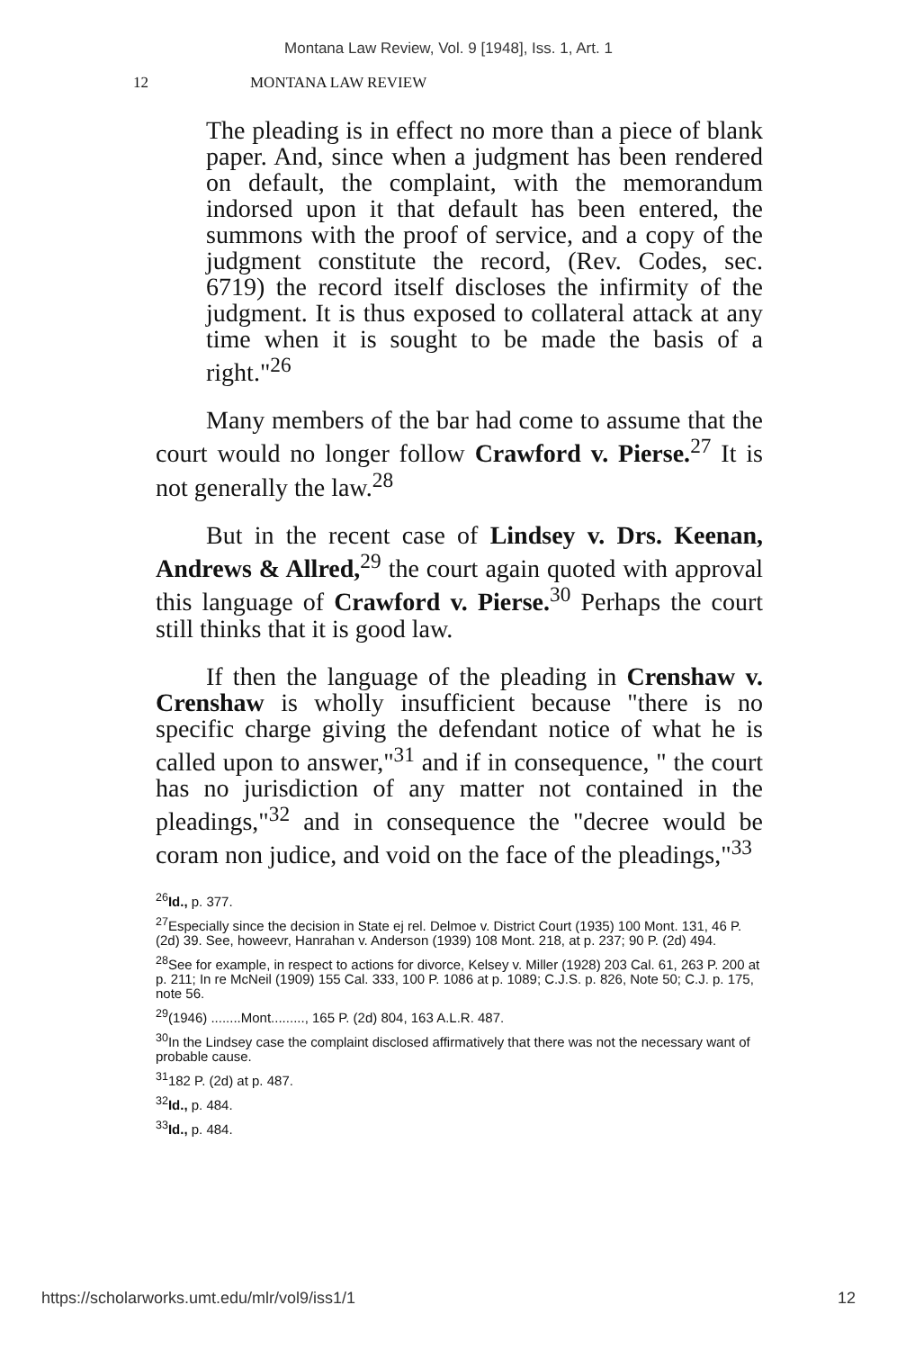Montana Law Review, Vol. 9 [1948], Iss. 1, Art. 1
12 MONTANA LAW REVIEW
The pleading is in effect no more than a piece of blank paper. And, since when a judgment has been rendered on default, the complaint, with the memorandum indorsed upon it that default has been entered, the summons with the proof of service, and a copy of the judgment constitute the record, (Rev. Codes, sec. 6719) the record itself discloses the infirmity of the judgment. It is thus exposed to collateral attack at any time when it is sought to be made the basis of a right."<sup>26</sup>
Many members of the bar had come to assume that the court would no longer follow Crawford v. Pierse.<sup>27</sup> It is not generally the law.<sup>28</sup>
But in the recent case of Lindsey v. Drs. Keenan, Andrews & Allred,<sup>29</sup> the court again quoted with approval this language of Crawford v. Pierse.<sup>30</sup> Perhaps the court still thinks that it is good law.
If then the language of the pleading in Crenshaw v. Crenshaw is wholly insufficient because "there is no specific charge giving the defendant notice of what he is called upon to answer,"<sup>31</sup> and if in consequence, " the court has no jurisdiction of any matter not contained in the pleadings,"<sup>32</sup> and in consequence the "decree would be coram non judice, and void on the face of the pleadings,"<sup>33</sup>
<sup>26</sup> Id., p. 377.
<sup>27</sup> Especially since the decision in State ej rel. Delmoe v. District Court (1935) 100 Mont. 131, 46 P. (2d) 39. See, howeevr, Hanrahan v. Anderson (1939) 108 Mont. 218, at p. 237; 90 P. (2d) 494.
<sup>28</sup> See for example, in respect to actions for divorce, Kelsey v. Miller (1928) 203 Cal. 61, 263 P. 200 at p. 211; In re McNeil (1909) 155 Cal. 333, 100 P. 1086 at p. 1089; C.J.S. p. 826, Note 50; C.J. p. 175, note 56.
<sup>29</sup> (1946) ........Mont........., 165 P. (2d) 804, 163 A.L.R. 487.
<sup>30</sup> In the Lindsey case the complaint disclosed affirmatively that there was not the necessary want of probable cause.
<sup>31</sup> 182 P. (2d) at p. 487.
<sup>32</sup> Id., p. 484.
<sup>33</sup> Id., p. 484.
https://scholarworks.umt.edu/mlr/vol9/iss1/1 12